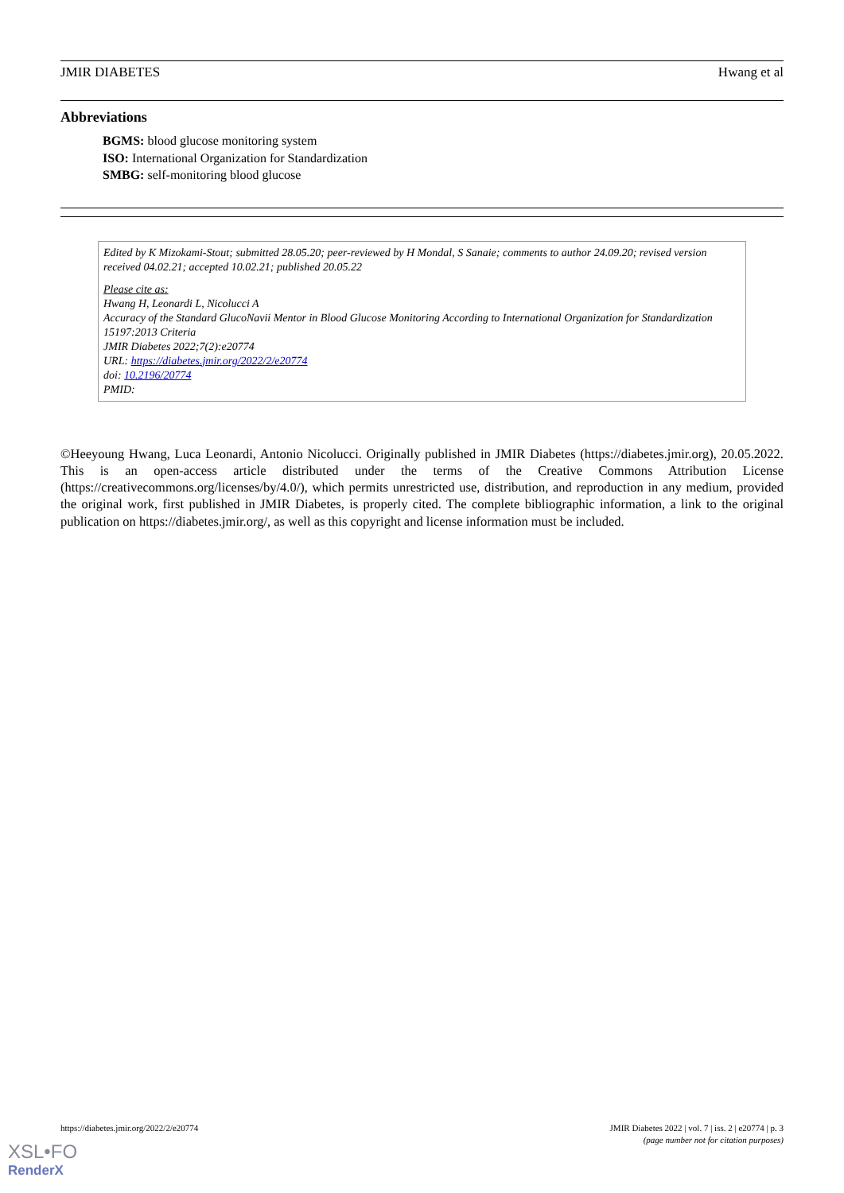JMIR DIABETES Hwang et al
Abbreviations
BGMS: blood glucose monitoring system
ISO: International Organization for Standardization
SMBG: self-monitoring blood glucose
Edited by K Mizokami-Stout; submitted 28.05.20; peer-reviewed by H Mondal, S Sanaie; comments to author 24.09.20; revised version received 04.02.21; accepted 10.02.21; published 20.05.22
Please cite as:
Hwang H, Leonardi L, Nicolucci A
Accuracy of the Standard GlucoNavii Mentor in Blood Glucose Monitoring According to International Organization for Standardization 15197:2013 Criteria
JMIR Diabetes 2022;7(2):e20774
URL: https://diabetes.jmir.org/2022/2/e20774
doi: 10.2196/20774
PMID:
©Heeyoung Hwang, Luca Leonardi, Antonio Nicolucci. Originally published in JMIR Diabetes (https://diabetes.jmir.org), 20.05.2022. This is an open-access article distributed under the terms of the Creative Commons Attribution License (https://creativecommons.org/licenses/by/4.0/), which permits unrestricted use, distribution, and reproduction in any medium, provided the original work, first published in JMIR Diabetes, is properly cited. The complete bibliographic information, a link to the original publication on https://diabetes.jmir.org/, as well as this copyright and license information must be included.
https://diabetes.jmir.org/2022/2/e20774 JMIR Diabetes 2022 | vol. 7 | iss. 2 | e20774 | p. 3
(page number not for citation purposes)
XSL•FO
RenderX